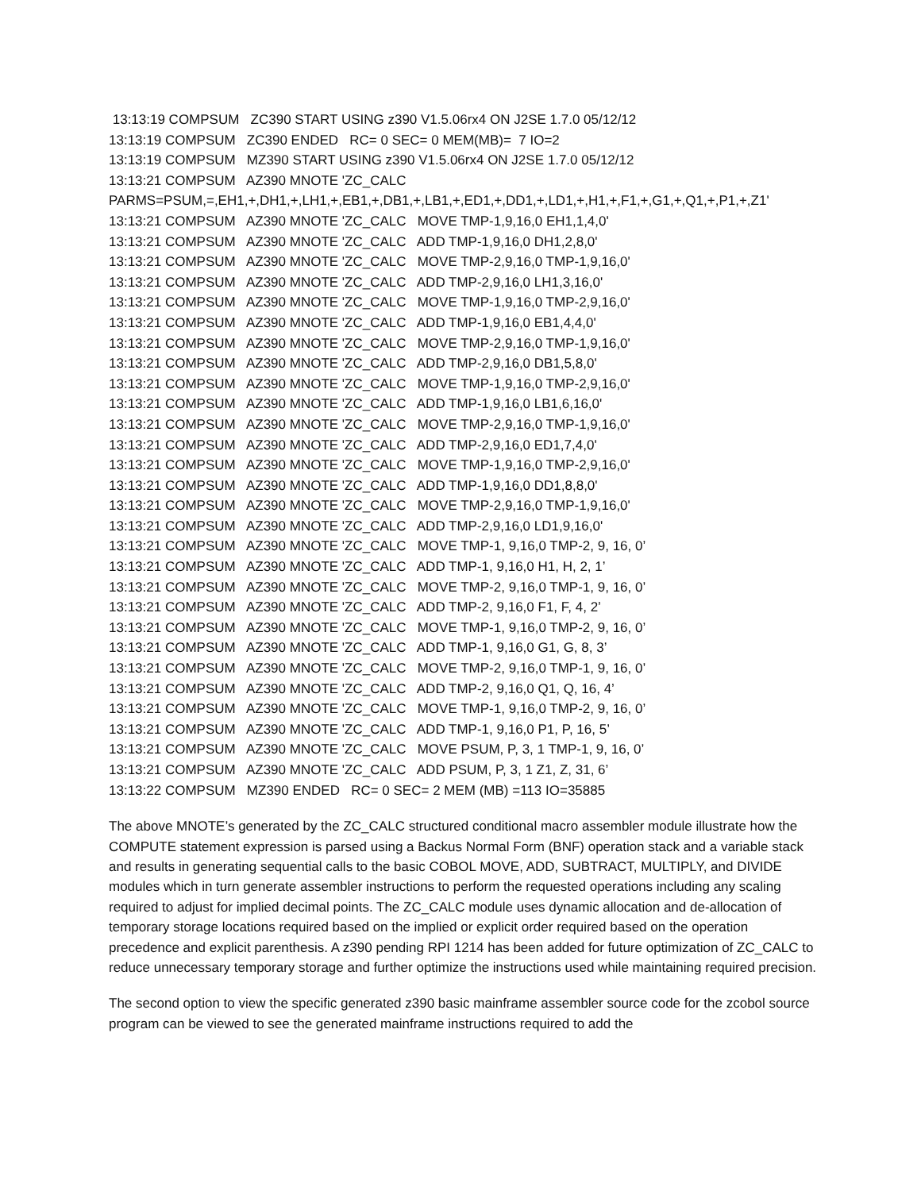13:13:19 COMPSUM ZC390 START USING z390 V1.5.06rx4 ON J2SE 1.7.0 05/12/12 13:13:19 COMPSUM ZC390 ENDED RC= 0 SEC= 0 MEM(MB)= 7 IO=2 13:13:19 COMPSUM MZ390 START USING z390 V1.5.06rx4 ON J2SE 1.7.0 05/12/12 13:13:21 COMPSUM AZ390 MNOTE 'ZC_CALC PARMS=PSUM,=,EH1,+,DH1,+,LH1,+,EB1,+,DB1,+,LB1,+,ED1,+,DD1,+,LD1,+,H1,+,F1,+,G1,+,Q1,+,P1,+,Z1' 13:13:21 COMPSUM AZ390 MNOTE 'ZC_CALC MOVE TMP-1,9,16,0 EH1,1,4,0' 13:13:21 COMPSUM AZ390 MNOTE 'ZC_CALC ADD TMP-1,9,16,0 DH1,2,8,0' 13:13:21 COMPSUM AZ390 MNOTE 'ZC_CALC MOVE TMP-2,9,16,0 TMP-1,9,16,0' 13:13:21 COMPSUM AZ390 MNOTE 'ZC_CALC ADD TMP-2,9,16,0 LH1,3,16,0' 13:13:21 COMPSUM AZ390 MNOTE 'ZC_CALC MOVE TMP-1,9,16,0 TMP-2,9,16,0' 13:13:21 COMPSUM AZ390 MNOTE 'ZC_CALC ADD TMP-1,9,16,0 EB1,4,4,0' 13:13:21 COMPSUM AZ390 MNOTE 'ZC_CALC MOVE TMP-2,9,16,0 TMP-1,9,16,0' 13:13:21 COMPSUM AZ390 MNOTE 'ZC_CALC ADD TMP-2,9,16,0 DB1,5,8,0' 13:13:21 COMPSUM AZ390 MNOTE 'ZC_CALC MOVE TMP-1,9,16,0 TMP-2,9,16,0' 13:13:21 COMPSUM AZ390 MNOTE 'ZC_CALC ADD TMP-1,9,16,0 LB1,6,16,0' 13:13:21 COMPSUM AZ390 MNOTE 'ZC_CALC MOVE TMP-2,9,16,0 TMP-1,9,16,0' 13:13:21 COMPSUM AZ390 MNOTE 'ZC_CALC ADD TMP-2,9,16,0 ED1,7,4,0' 13:13:21 COMPSUM AZ390 MNOTE 'ZC_CALC MOVE TMP-1,9,16,0 TMP-2,9,16,0' 13:13:21 COMPSUM AZ390 MNOTE 'ZC_CALC ADD TMP-1,9,16,0 DD1,8,8,0' 13:13:21 COMPSUM AZ390 MNOTE 'ZC_CALC MOVE TMP-2,9,16,0 TMP-1,9,16,0' 13:13:21 COMPSUM AZ390 MNOTE 'ZC_CALC ADD TMP-2,9,16,0 LD1,9,16,0' 13:13:21 COMPSUM AZ390 MNOTE 'ZC_CALC MOVE TMP-1, 9,16,0 TMP-2, 9, 16, 0’ 13:13:21 COMPSUM AZ390 MNOTE 'ZC_CALC ADD TMP-1, 9,16,0 H1, H, 2, 1’ 13:13:21 COMPSUM AZ390 MNOTE 'ZC_CALC MOVE TMP-2, 9,16,0 TMP-1, 9, 16, 0’ 13:13:21 COMPSUM AZ390 MNOTE 'ZC_CALC ADD TMP-2, 9,16,0 F1, F, 4, 2’ 13:13:21 COMPSUM AZ390 MNOTE 'ZC_CALC MOVE TMP-1, 9,16,0 TMP-2, 9, 16, 0’ 13:13:21 COMPSUM AZ390 MNOTE 'ZC_CALC ADD TMP-1, 9,16,0 G1, G, 8, 3’ 13:13:21 COMPSUM AZ390 MNOTE 'ZC_CALC MOVE TMP-2, 9,16,0 TMP-1, 9, 16, 0’ 13:13:21 COMPSUM AZ390 MNOTE 'ZC_CALC ADD TMP-2, 9,16,0 Q1, Q, 16, 4’ 13:13:21 COMPSUM AZ390 MNOTE 'ZC_CALC MOVE TMP-1, 9,16,0 TMP-2, 9, 16, 0’ 13:13:21 COMPSUM AZ390 MNOTE 'ZC_CALC ADD TMP-1, 9,16,0 P1, P, 16, 5’ 13:13:21 COMPSUM AZ390 MNOTE 'ZC_CALC MOVE PSUM, P, 3, 1 TMP-1, 9, 16, 0’ 13:13:21 COMPSUM AZ390 MNOTE 'ZC_CALC ADD PSUM, P, 3, 1 Z1, Z, 31, 6’ 13:13:22 COMPSUM MZ390 ENDED RC= 0 SEC= 2 MEM (MB) =113 IO=35885
The above MNOTE’s generated by the ZC_CALC structured conditional macro assembler module illustrate how the COMPUTE statement expression is parsed using a Backus Normal Form (BNF) operation stack and a variable stack and results in generating sequential calls to the basic COBOL MOVE, ADD, SUBTRACT, MULTIPLY, and DIVIDE modules which in turn generate assembler instructions to perform the requested operations including any scaling required to adjust for implied decimal points. The ZC_CALC module uses dynamic allocation and de-allocation of temporary storage locations required based on the implied or explicit order required based on the operation precedence and explicit parenthesis. A z390 pending RPI 1214 has been added for future optimization of ZC_CALC to reduce unnecessary temporary storage and further optimize the instructions used while maintaining required precision.
The second option to view the specific generated z390 basic mainframe assembler source code for the zcobol source program can be viewed to see the generated mainframe instructions required to add the